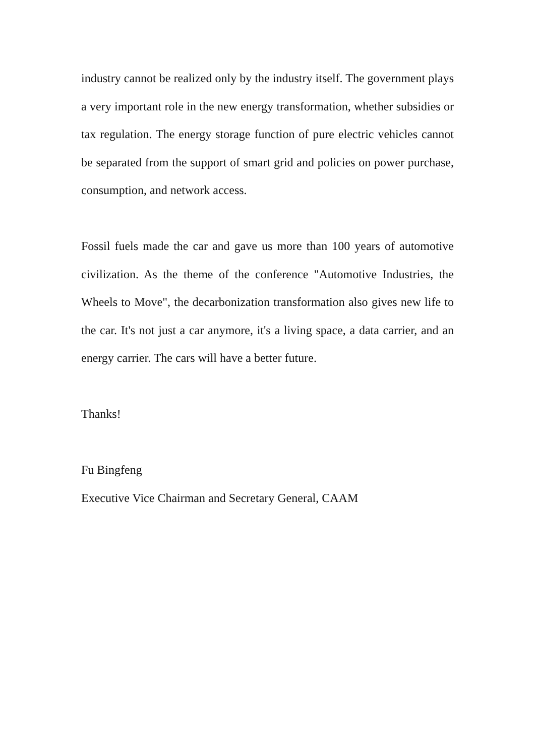industry cannot be realized only by the industry itself. The government plays a very important role in the new energy transformation, whether subsidies or tax regulation. The energy storage function of pure electric vehicles cannot be separated from the support of smart grid and policies on power purchase, consumption, and network access.
Fossil fuels made the car and gave us more than 100 years of automotive civilization. As the theme of the conference "Automotive Industries, the Wheels to Move", the decarbonization transformation also gives new life to the car. It's not just a car anymore, it's a living space, a data carrier, and an energy carrier. The cars will have a better future.
Thanks!
Fu Bingfeng
Executive Vice Chairman and Secretary General, CAAM